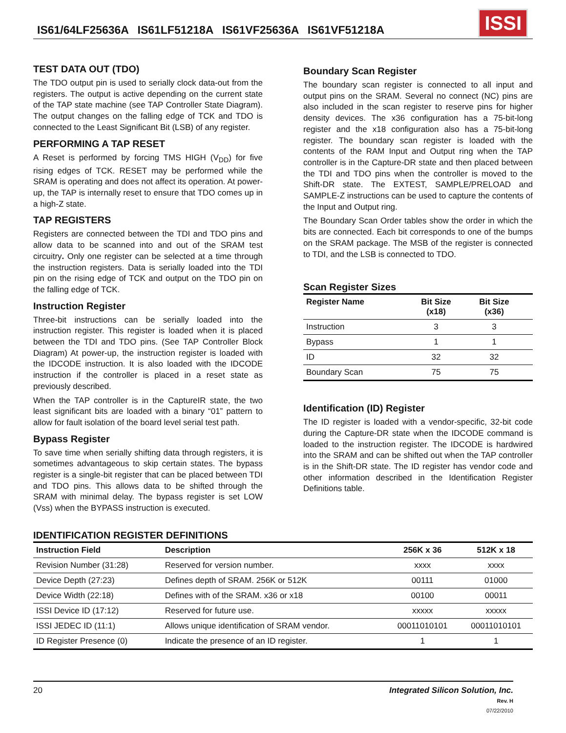IS61/64LF25636A IS61LF51218A IS61VF25636A IS61VF51218A
ISSI
TEST DATA OUT (TDO)
The TDO output pin is used to serially clock data-out from the registers. The output is active depending on the current state of the TAP state machine (see TAP Controller State Diagram). The output changes on the falling edge of TCK and TDO is connected to the Least Significant Bit (LSB) of any register.
PERFORMING A TAP RESET
A Reset is performed by forcing TMS HIGH (V<sub>DD</sub>) for five rising edges of TCK. RESET may be performed while the SRAM is operating and does not affect its operation. At power-up, the TAP is internally reset to ensure that TDO comes up in a high-Z state.
TAP REGISTERS
Registers are connected between the TDI and TDO pins and allow data to be scanned into and out of the SRAM test circuitry. Only one register can be selected at a time through the instruction registers. Data is serially loaded into the TDI pin on the rising edge of TCK and output on the TDO pin on the falling edge of TCK.
Instruction Register
Three-bit instructions can be serially loaded into the instruction register. This register is loaded when it is placed between the TDI and TDO pins. (See TAP Controller Block Diagram) At power-up, the instruction register is loaded with the IDCODE instruction. It is also loaded with the IDCODE instruction if the controller is placed in a reset state as previously described.
When the TAP controller is in the CaptureIR state, the two least significant bits are loaded with a binary “01” pattern to allow for fault isolation of the board level serial test path.
Bypass Register
To save time when serially shifting data through registers, it is sometimes advantageous to skip certain states. The bypass register is a single-bit register that can be placed between TDI and TDO pins. This allows data to be shifted through the SRAM with minimal delay. The bypass register is set LOW (Vss) when the BYPASS instruction is executed.
Boundary Scan Register
The boundary scan register is connected to all input and output pins on the SRAM. Several no connect (NC) pins are also included in the scan register to reserve pins for higher density devices. The x36 configuration has a 75-bit-long register and the x18 configuration also has a 75-bit-long register. The boundary scan register is loaded with the contents of the RAM Input and Output ring when the TAP controller is in the Capture-DR state and then placed between the TDI and TDO pins when the controller is moved to the Shift-DR state. The EXTEST, SAMPLE/PRELOAD and SAMPLE-Z instructions can be used to capture the contents of the Input and Output ring.
The Boundary Scan Order tables show the order in which the bits are connected. Each bit corresponds to one of the bumps on the SRAM package. The MSB of the register is connected to TDI, and the LSB is connected to TDO.
Scan Register Sizes
| Register Name | Bit Size (x18) | Bit Size (x36) | |
| --- | --- | --- | --- |
| Instruction | 3 | 3 | |
| Bypass | 1 | 1 | |
| ID | 32 | 32 | |
| Boundary Scan | 75 | 75 | |
Identification (ID) Register
The ID register is loaded with a vendor-specific, 32-bit code during the Capture-DR state when the IDCODE command is loaded to the instruction register. The IDCODE is hardwired into the SRAM and can be shifted out when the TAP controller is in the Shift-DR state. The ID register has vendor code and other information described in the Identification Register Definitions table.
IDENTIFICATION REGISTER DEFINITIONS
| Instruction Field | Description | 256K x 36 | 512K x 18 |
| --- | --- | --- | --- |
| Revision Number (31:28) | Reserved for version number. | xxxx | xxxx |
| Device Depth (27:23) | Defines depth of SRAM. 256K or 512K | 00111 | 01000 |
| Device Width (22:18) | Defines with of the SRAM. x36 or x18 | 00100 | 00011 |
| ISSI Device ID (17:12) | Reserved for future use. | xxxxx | xxxxx |
| ISSI JEDEC ID (11:1) | Allows unique identification of SRAM vendor. | 00011010101 | 00011010101 |
| ID Register Presence (0) | Indicate the presence of an ID register. | 1 | 1 |
20 Integrated Silicon Solution, Inc.
Rev. H
07/22/2010